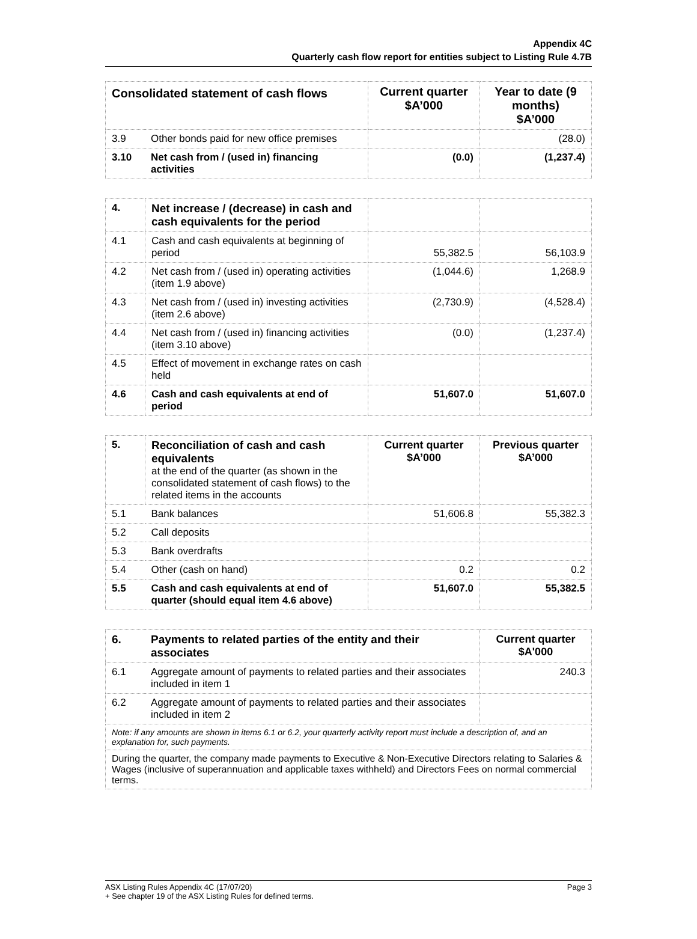Appendix 4C
Quarterly cash flow report for entities subject to Listing Rule 4.7B
| Consolidated statement of cash flows | | Current quarter $A’000 | Year to date (9 months) $A’000 |
| --- | --- | --- | --- |
| 3.9 | Other bonds paid for new office premises | | (28.0) |
| 3.10 | Net cash from / (used in) financing activities | (0.0) | (1,237.4) |
| 4. | Net increase / (decrease) in cash and cash equivalents for the period | | |
| 4.1 | Cash and cash equivalents at beginning of period | 55,382.5 | 56,103.9 |
| 4.2 | Net cash from / (used in) operating activities (item 1.9 above) | (1,044.6) | 1,268.9 |
| 4.3 | Net cash from / (used in) investing activities (item 2.6 above) | (2,730.9) | (4,528.4) |
| 4.4 | Net cash from / (used in) financing activities (item 3.10 above) | (0.0) | (1,237.4) |
| 4.5 | Effect of movement in exchange rates on cash held | | |
| 4.6 | Cash and cash equivalents at end of period | 51,607.0 | 51,607.0 |
| 5. | Reconciliation of cash and cash equivalents at the end of the quarter (as shown in the consolidated statement of cash flows) to the related items in the accounts | Current quarter $A’000 | Previous quarter $A’000 |
| 5.1 | Bank balances | 51,606.8 | 55,382.3 |
| 5.2 | Call deposits | | |
| 5.3 | Bank overdrafts | | |
| 5.4 | Other (cash on hand) | 0.2 | 0.2 |
| 5.5 | Cash and cash equivalents at end of quarter (should equal item 4.6 above) | 51,607.0 | 55,382.5 |
| 6. | Payments to related parties of the entity and their associates | Current quarter $A'000 |
| 6.1 | Aggregate amount of payments to related parties and their associates included in item 1 | 240.3 |
| 6.2 | Aggregate amount of payments to related parties and their associates included in item 2 | |
| Note: if any amounts are shown in items 6.1 or 6.2, your quarterly activity report must include a description of, and an explanation for, such payments. | | |
| During the quarter, the company made payments to Executive & Non-Executive Directors relating to Salaries & Wages (inclusive of superannuation and applicable taxes withheld) and Directors Fees on normal commercial terms. | | |
Page 3 ASX Listing Rules Appendix 4C (17/07/20)
+ See chapter 19 of the ASX Listing Rules for defined terms.